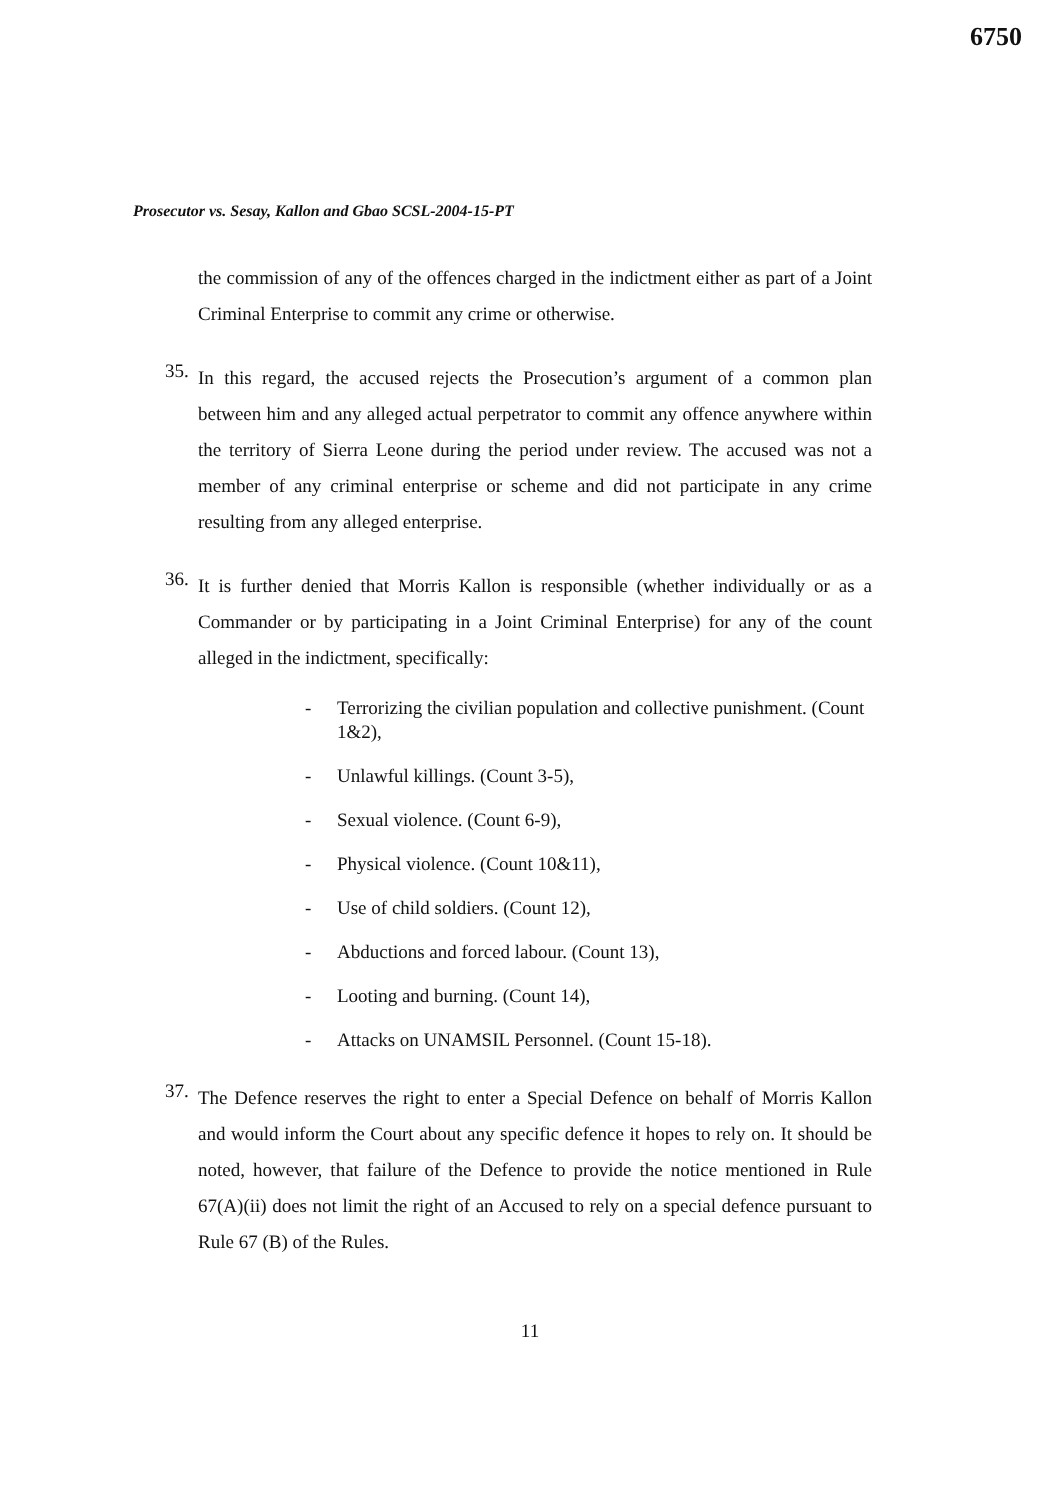6750
Prosecutor vs. Sesay, Kallon and Gbao SCSL-2004-15-PT
the commission of any of the offences charged in the indictment either as part of a Joint Criminal Enterprise to commit any crime or otherwise.
35.
In this regard, the accused rejects the Prosecution’s argument of a common plan between him and any alleged actual perpetrator to commit any offence anywhere within the territory of Sierra Leone during the period under review. The accused was not a member of any criminal enterprise or scheme and did not participate in any crime resulting from any alleged enterprise.
36.
It is further denied that Morris Kallon is responsible (whether individually or as a Commander or by participating in a Joint Criminal Enterprise) for any of the count alleged in the indictment, specifically:
- Terrorizing the civilian population and collective punishment. (Count 1&2),
- Unlawful killings. (Count 3-5),
- Sexual violence. (Count 6-9),
- Physical violence. (Count 10&11),
- Use of child soldiers. (Count 12),
- Abductions and forced labour. (Count 13),
- Looting and burning. (Count 14),
- Attacks on UNAMSIL Personnel. (Count 15-18).
37.
The Defence reserves the right to enter a Special Defence on behalf of Morris Kallon and would inform the Court about any specific defence it hopes to rely on. It should be noted, however, that failure of the Defence to provide the notice mentioned in Rule 67(A)(ii) does not limit the right of an Accused to rely on a special defence pursuant to Rule 67 (B) of the Rules.
11